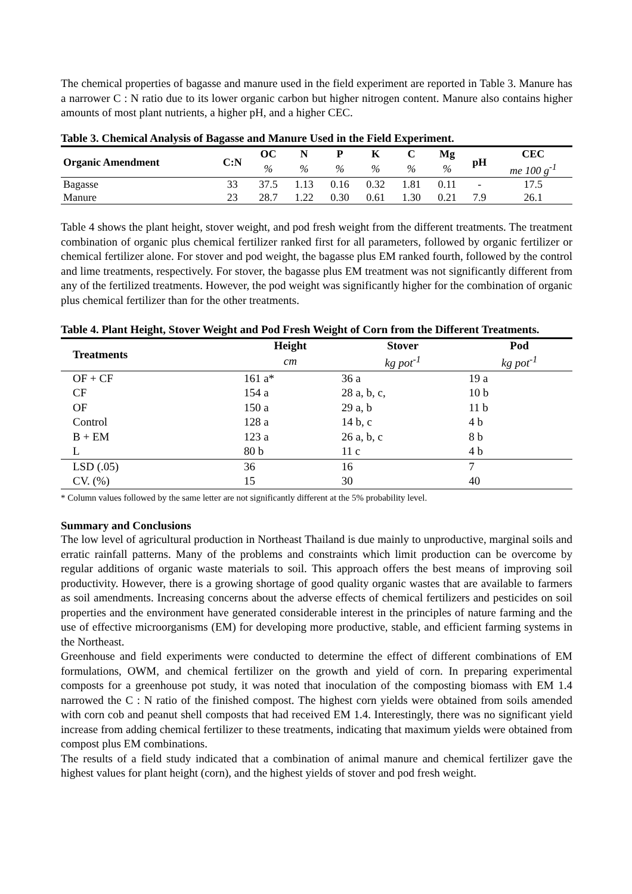The chemical properties of bagasse and manure used in the field experiment are reported in Table 3. Manure has a narrower C : N ratio due to its lower organic carbon but higher nitrogen content. Manure also contains higher amounts of most plant nutrients, a higher pH, and a higher CEC.
Table 3. Chemical Analysis of Bagasse and Manure Used in the Field Experiment.
| Organic Amendment | C:N | OC | N | P | K | C | Mg | pH | CEC |
| --- | --- | --- | --- | --- | --- | --- | --- | --- | --- |
| | | % | % | % | % | % | % | | me 100 g<sup>-1</sup> |
| Bagasse | 33 | 37.5 | 1.13 | 0.16 | 0.32 | 1.81 | 0.11 | - | 17.5 |
| Manure | 23 | 28.7 | 1.22 | 0.30 | 0.61 | 1.30 | 0.21 | 7.9 | 26.1 |
Table 4 shows the plant height, stover weight, and pod fresh weight from the different treatments. The treatment combination of organic plus chemical fertilizer ranked first for all parameters, followed by organic fertilizer or chemical fertilizer alone. For stover and pod weight, the bagasse plus EM ranked fourth, followed by the control and lime treatments, respectively. For stover, the bagasse plus EM treatment was not significantly different from any of the fertilized treatments. However, the pod weight was significantly higher for the combination of organic plus chemical fertilizer than for the other treatments.
Table 4. Plant Height, Stover Weight and Pod Fresh Weight of Corn from the Different Treatments.
| Treatments | Height | Stover | Pod |
| --- | --- | --- | --- |
| | cm | kg pot<sup>-1</sup> | kg pot<sup>-1</sup> |
| OF + CF | 161 a* | 36 a | 19 a |
| CF | 154 a | 28 a, b, c, | 10 b |
| OF | 150 a | 29 a, b | 11 b |
| Control | 128 a | 14 b, c | 4 b |
| B + EM | 123 a | 26 a, b, c | 8 b |
| L | 80 b | 11 c | 4 b |
| LSD (.05) | 36 | 16 | 7 |
| CV. (%) | 15 | 30 | 40 |
* Column values followed by the same letter are not significantly different at the 5% probability level.
Summary and Conclusions
The low level of agricultural production in Northeast Thailand is due mainly to unproductive, marginal soils and erratic rainfall patterns. Many of the problems and constraints which limit production can be overcome by regular additions of organic waste materials to soil. This approach offers the best means of improving soil productivity. However, there is a growing shortage of good quality organic wastes that are available to farmers as soil amendments. Increasing concerns about the adverse effects of chemical fertilizers and pesticides on soil properties and the environment have generated considerable interest in the principles of nature farming and the use of effective microorganisms (EM) for developing more productive, stable, and efficient farming systems in the Northeast.
Greenhouse and field experiments were conducted to determine the effect of different combinations of EM formulations, OWM, and chemical fertilizer on the growth and yield of corn. In preparing experimental composts for a greenhouse pot study, it was noted that inoculation of the composting biomass with EM 1.4 narrowed the C : N ratio of the finished compost. The highest corn yields were obtained from soils amended with corn cob and peanut shell composts that had received EM 1.4. Interestingly, there was no significant yield increase from adding chemical fertilizer to these treatments, indicating that maximum yields were obtained from compost plus EM combinations.
The results of a field study indicated that a combination of animal manure and chemical fertilizer gave the highest values for plant height (corn), and the highest yields of stover and pod fresh weight.